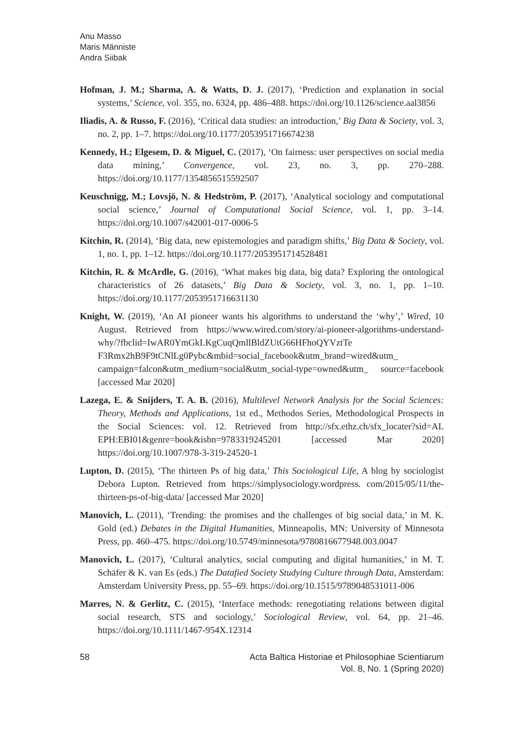Anu Masso
Maris Männiste
Andra Siibak
Hofman, J. M.; Sharma, A. & Watts, D. J. (2017), ‘Prediction and explanation in social systems,’ Science, vol. 355, no. 6324, pp. 486–488. https://doi.org/10.1126/science.aal3856
Iliadis, A. & Russo, F. (2016), ‘Critical data studies: an introduction,’ Big Data & Society, vol. 3, no. 2, pp. 1–7. https://doi.org/10.1177/2053951716674238
Kennedy, H.; Elgesem, D. & Miguel, C. (2017), ‘On fairness: user perspectives on social media data mining,’ Convergence, vol. 23, no. 3, pp. 270–288. https://doi.org/10.1177/1354856515592507
Keuschnigg, M.; Lovsjö, N. & Hedström, P. (2017), ‘Analytical sociology and computational social science,’ Journal of Computational Social Science, vol. 1, pp. 3–14. https://doi.org/10.1007/s42001-017-0006-5
Kitchin, R. (2014), ‘Big data, new epistemologies and paradigm shifts,’ Big Data & Society, vol. 1, no. 1, pp. 1–12. https://doi.org/10.1177/2053951714528481
Kitchin, R. & McArdle, G. (2016), ‘What makes big data, big data? Exploring the ontological characteristics of 26 datasets,’ Big Data & Society, vol. 3, no. 1, pp. 1–10. https://doi.org/10.1177/2053951716631130
Knight, W. (2019), ‘An AI pioneer wants his algorithms to understand the ‘why’,’ Wired, 10 August. Retrieved from https://www.wired.com/story/ai-pioneer-algorithms-understand-why/?fbclid=IwAR0YmGkLKgCuqQmllBldZUtG66HFhoQYVztTe F3Rmx2hB9F9tCNlLg0Pybc&mbid=social_facebook&utm_brand=wired&utm_ campaign=falcon&utm_medium=social&utm_social-type=owned&utm_ source=facebook [accessed Mar 2020]
Lazega, E. & Snijders, T. A. B. (2016), Multilevel Network Analysis for the Social Sciences: Theory, Methods and Applications, 1st ed., Methodos Series, Methodological Prospects in the Social Sciences: vol. 12. Retrieved from http://sfx.ethz.ch/sfx_locater?sid=AL EPH:EBI01&genre=book&isbn=9783319245201 [accessed Mar 2020] https://doi.org/10.1007/978-3-319-24520-1
Lupton, D. (2015), ‘The thirteen Ps of big data,’ This Sociological Life, A blog by sociologist Debora Lupton. Retrieved from https://simplysociology.wordpress. com/2015/05/11/the-thirteen-ps-of-big-data/ [accessed Mar 2020]
Manovich, L. (2011), ‘Trending: the promises and the challenges of big social data,’ in M. K. Gold (ed.) Debates in the Digital Humanities, Minneapolis, MN: University of Minnesota Press, pp. 460–475. https://doi.org/10.5749/minnesota/9780816677948.003.0047
Manovich, L. (2017), ‘Cultural analytics, social computing and digital humanities,’ in M. T. Schäfer & K. van Es (eds.) The Datafied Society Studying Culture through Data, Amsterdam: Amsterdam University Press, pp. 55–69. https://doi.org/10.1515/9789048531011-006
Marres, N. & Gerlitz, C. (2015), ‘Interface methods: renegotiating relations between digital social research, STS and sociology,’ Sociological Review, vol. 64, pp. 21–46. https://doi.org/10.1111/1467-954X.12314
58 Acta Baltica Historiae et Philosophiae Scientiarum
Vol. 8, No. 1 (Spring 2020)